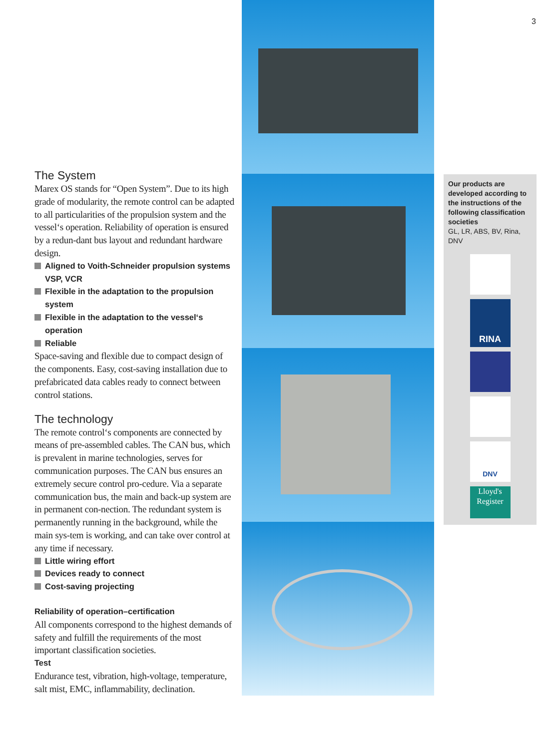3
The System
Marex OS stands for “Open System”. Due to its high grade of modularity, the remote control can be adapted to all particularities of the propulsion system and the vessel‘s operation. Reliability of operation is ensured by a redun-dant bus layout and redundant hardware design.
Aligned to Voith-Schneider propulsion systems VSP, VCR
Flexible in the adaptation to the propulsion system
Flexible in the adaptation to the vessel‘s operation
Reliable
Space-saving and flexible due to compact design of the components. Easy, cost-saving installation due to prefabricated data cables ready to connect between control stations.
The technology
The remote control‘s components are connected by means of pre-assembled cables. The CAN bus, which is prevalent in marine technologies, serves for communication purposes. The CAN bus ensures an extremely secure control pro-cedure. Via a separate communication bus, the main and back-up system are in permanent con-nection. The redundant system is permanently running in the background, while the main sys-tem is working, and can take over control at any time if necessary.
Little wiring effort
Devices ready to connect
Cost-saving projecting
Reliability of operation–certification
All components correspond to the highest demands of safety and fulfill the requirements of the most important classification societies.
Test
Endurance test, vibration, high-voltage, temperature, salt mist, EMC, inflammability, declination.
Our products are developed according to the instructions of the following classification societies
GL, LR, ABS, BV, Rina, DNV
RINA
DNV
Lloyd's Register